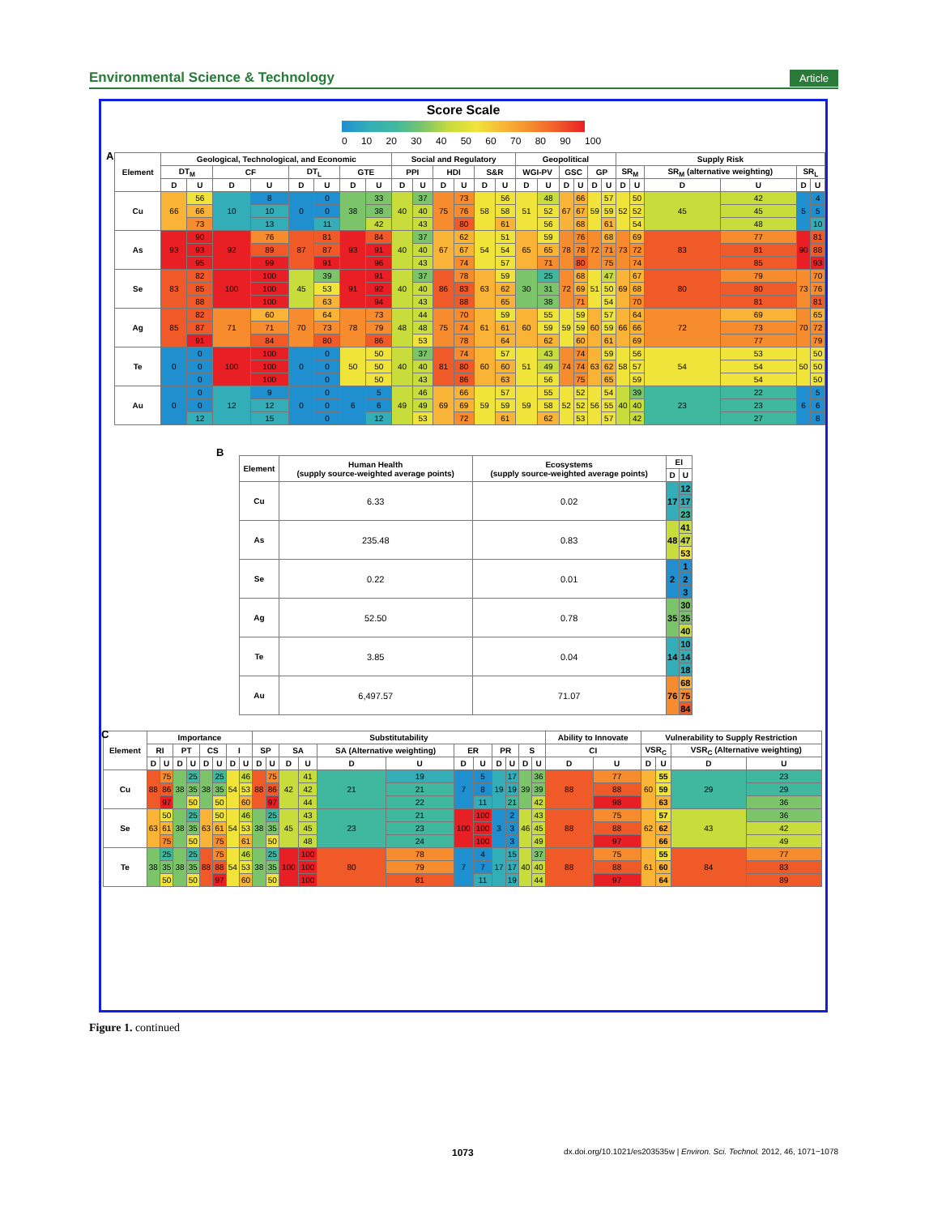Environmental Science & Technology Article
Score Scale
0 10 20 30 40 50 60 70 80 90 100
A
| Element | Geological, Technological, and Economic | | | | | | | | Social and Regulatory | | | | | | Geopolitical | | | | | | Supply Risk | | | | | |
| --- | --- | --- | --- | --- | --- | --- | --- | --- | --- | --- | --- | --- | --- | --- | --- | --- | --- | --- | --- | --- | --- | --- | --- | --- | --- | --- |
| | DT<sub>M</sub> | | CF | | DT<sub>L</sub> | | GTE | | PPI | | HDI | | S&R | | WGI-PV | | GSC | | GP | | SR<sub>M</sub> | | SR<sub>M</sub> (alternative weighting) | | SR<sub>L</sub> | |
| | D | U | D | U | D | U | D | U | D | U | D | U | D | U | D | U | D | U | D | U | D | U | D | U | D | U |
| Cu | 66 | 56 | 10 | 8 | 0 | 0 | 38 | 33 | 40 | 37 | 75 | 73 | 58 | 56 | 51 | 48 | 67 | 66 | 59 | 57 | 52 | 50 | 45 | 42 | 5 | 4 |
| | | 66 | | 10 | | 0 | | 38 | | 40 | | 76 | | 58 | | 52 | | 67 | | 59 | | 52 | | 45 | | 5 |
| | | 73 | | 13 | | 11 | | 42 | | 43 | | 80 | | 61 | | 56 | | 68 | | 61 | | 54 | | 48 | | 10 |
| As | 93 | 90 | 92 | 76 | 87 | 81 | 93 | 84 | 40 | 37 | 67 | 62 | 54 | 51 | 65 | 59 | 78 | 76 | 72 | 68 | 73 | 69 | 83 | 77 | 90 | 81 |
| | | 93 | | 89 | | 87 | | 91 | | 40 | | 67 | | 54 | | 65 | | 78 | | 71 | | 72 | | 81 | | 88 |
| | | 95 | | 99 | | 91 | | 96 | | 43 | | 74 | | 57 | | 71 | | 80 | | 75 | | 74 | | 85 | | 93 |
| Se | 83 | 82 | 100 | 100 | 45 | 39 | 91 | 91 | 40 | 37 | 86 | 78 | 63 | 59 | 30 | 25 | 72 | 68 | 51 | 47 | 69 | 67 | 80 | 79 | 73 | 70 |
| | | 85 | | 100 | | 53 | | 92 | | 40 | | 83 | | 62 | | 31 | | 69 | | 50 | | 68 | | 80 | | 76 |
| | | 88 | | 100 | | 63 | | 94 | | 43 | | 88 | | 65 | | 38 | | 71 | | 54 | | 70 | | 81 | | 81 |
| Ag | 85 | 82 | 71 | 60 | 70 | 64 | 78 | 73 | 48 | 44 | 75 | 70 | 61 | 59 | 60 | 55 | 59 | 59 | 60 | 57 | 66 | 64 | 72 | 69 | 70 | 65 |
| | | 87 | | 71 | | 73 | | 79 | | 48 | | 74 | | 61 | | 59 | | 59 | | 59 | | 66 | | 73 | | 72 |
| | | 91 | | 84 | | 80 | | 86 | | 53 | | 78 | | 64 | | 62 | | 60 | | 61 | | 69 | | 77 | | 79 |
| Te | 0 | 0 | 100 | 100 | 0 | 0 | 50 | 50 | 40 | 37 | 81 | 74 | 60 | 57 | 51 | 43 | 74 | 74 | 63 | 59 | 58 | 56 | 54 | 53 | 50 | 50 |
| | | 0 | | 100 | | 0 | | 50 | | 40 | | 80 | | 60 | | 49 | | 74 | | 62 | | 57 | | 54 | | 50 |
| | | 0 | | 100 | | 0 | | 50 | | 43 | | 86 | | 63 | | 56 | | 75 | | 65 | | 59 | | 54 | | 50 |
| Au | 0 | 0 | 12 | 9 | 0 | 0 | 6 | 5 | 49 | 46 | 69 | 66 | 59 | 57 | 59 | 55 | 52 | 52 | 56 | 54 | 40 | 39 | 23 | 22 | 6 | 5 |
| | | 0 | | 12 | | 0 | | 6 | | 49 | | 69 | | 59 | | 58 | | 52 | | 55 | | 40 | | 23 | | 6 |
| | | 12 | | 15 | | 0 | | 12 | | 53 | | 72 | | 61 | | 62 | | 53 | | 57 | | 42 | | 27 | | 8 |
B
| Element | Human Health (supply source-weighted average points) | Ecosystems (supply source-weighted average points) | EI | |
| --- | --- | --- | --- | --- |
| | | | D | U |
| Cu | 6.33 | 0.02 | 17 | 12 |
| | | | | 17 |
| | | | | 23 |
| As | 235.48 | 0.83 | 48 | 41 |
| | | | | 47 |
| | | | | 53 |
| Se | 0.22 | 0.01 | 2 | 1 |
| | | | | 2 |
| | | | | 3 |
| Ag | 52.50 | 0.78 | 35 | 30 |
| | | | | 35 |
| | | | | 40 |
| Te | 3.85 | 0.04 | 14 | 10 |
| | | | | 14 |
| | | | | 18 |
| Au | 6,497.57 | 71.07 | 76 | 68 |
| | | | | 75 |
| | | | | 84 |
C
| Element | Importance | | | | | | | | Substitutability | | | | | | | | | | | | Ability to Innovate | | Vulnerability to Supply Restriction | | | |
| --- | --- | --- | --- | --- | --- | --- | --- | --- | --- | --- | --- | --- | --- | --- | --- | --- | --- | --- | --- | --- | --- | --- | --- | --- | --- | --- |
| | RI | | PT | | CS | | I | | SP | | SA | | SA (Alternative weighting) | | ER | | PR | | S | | CI | | VSR<sub>C</sub> | | VSR<sub>C</sub> (Alternative weighting) | |
| | D | U | D | U | D | U | D | U | D | U | D | U | D | U | D | U | D | U | D | U | D | U | D | U | D | U |
| Cu | 88 | 75 | 38 | 25 | 38 | 25 | 54 | 46 | 88 | 75 | 42 | 41 | 21 | 19 | 7 | 5 | 19 | 17 | 39 | 36 | 88 | 77 | 60 | 55 | 29 | 23 |
| | | 86 | | 35 | | 35 | | 53 | | 86 | | 42 | | 21 | | 8 | | 19 | | 39 | | 88 | | 59 | | 29 |
| | | 97 | | 50 | | 50 | | 60 | | 97 | | 44 | | 22 | | 11 | | 21 | | 42 | | 98 | | 63 | | 36 |
| Se | 63 | 50 | 38 | 25 | 63 | 50 | 54 | 46 | 38 | 25 | 45 | 43 | 23 | 21 | 100 | 100 | 3 | 2 | 46 | 43 | 88 | 75 | 62 | 57 | 43 | 36 |
| | | 61 | | 35 | | 61 | | 53 | | 35 | | 45 | | 23 | | 100 | | 3 | | 45 | | 88 | | 62 | | 42 |
| | | 75 | | 50 | | 75 | | 61 | | 50 | | 48 | | 24 | | 100 | | 3 | | 49 | | 97 | | 66 | | 49 |
| Te | 38 | 25 | 38 | 25 | 88 | 75 | 54 | 46 | 38 | 25 | 100 | 100 | 80 | 78 | 7 | 4 | 17 | 15 | 40 | 37 | 88 | 75 | 61 | 55 | 84 | 77 |
| | | 35 | | 35 | | 88 | | 53 | | 35 | | 100 | | 79 | | 7 | | 17 | | 40 | | 88 | | 60 | | 83 |
| | | 50 | | 50 | | 97 | | 60 | | 50 | | 100 | | 81 | | 11 | | 19 | | 44 | | 97 | | 64 | | 89 |
Figure 1. continued
1073 dx.doi.org/10.1021/es203535w | Environ. Sci. Technol. 2012, 46, 1071−1078